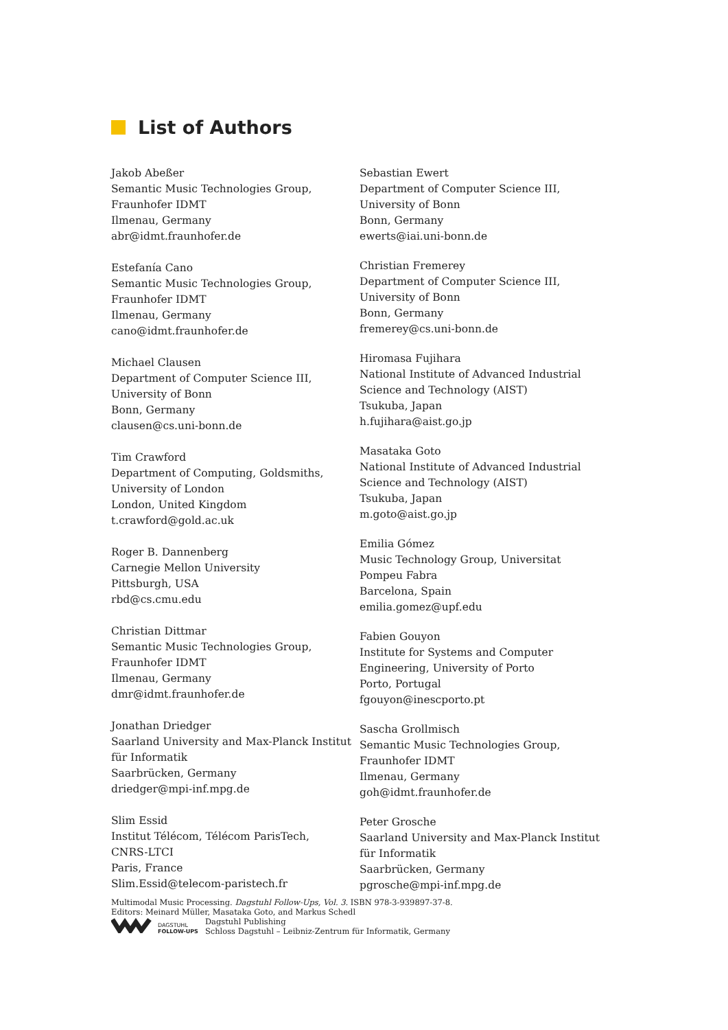List of Authors
Jakob Abeßer
Semantic Music Technologies Group,
Fraunhofer IDMT
Ilmenau, Germany
abr@idmt.fraunhofer.de
Estefanía Cano
Semantic Music Technologies Group,
Fraunhofer IDMT
Ilmenau, Germany
cano@idmt.fraunhofer.de
Michael Clausen
Department of Computer Science III,
University of Bonn
Bonn, Germany
clausen@cs.uni-bonn.de
Tim Crawford
Department of Computing, Goldsmiths,
University of London
London, United Kingdom
t.crawford@gold.ac.uk
Roger B. Dannenberg
Carnegie Mellon University
Pittsburgh, USA
rbd@cs.cmu.edu
Christian Dittmar
Semantic Music Technologies Group,
Fraunhofer IDMT
Ilmenau, Germany
dmr@idmt.fraunhofer.de
Jonathan Driedger
Saarland University and Max-Planck Institut
für Informatik
Saarbrücken, Germany
driedger@mpi-inf.mpg.de
Slim Essid
Institut Télécom, Télécom ParisTech,
CNRS-LTCI
Paris, France
Slim.Essid@telecom-paristech.fr
Sebastian Ewert
Department of Computer Science III,
University of Bonn
Bonn, Germany
ewerts@iai.uni-bonn.de
Christian Fremerey
Department of Computer Science III,
University of Bonn
Bonn, Germany
fremerey@cs.uni-bonn.de
Hiromasa Fujihara
National Institute of Advanced Industrial
Science and Technology (AIST)
Tsukuba, Japan
h.fujihara@aist.go.jp
Masataka Goto
National Institute of Advanced Industrial
Science and Technology (AIST)
Tsukuba, Japan
m.goto@aist.go.jp
Emilia Gómez
Music Technology Group, Universitat
Pompeu Fabra
Barcelona, Spain
emilia.gomez@upf.edu
Fabien Gouyon
Institute for Systems and Computer
Engineering, University of Porto
Porto, Portugal
fgouyon@inescporto.pt
Sascha Grollmisch
Semantic Music Technologies Group,
Fraunhofer IDMT
Ilmenau, Germany
goh@idmt.fraunhofer.de
Peter Grosche
Saarland University and Max-Planck Institut
für Informatik
Saarbrücken, Germany
pgrosche@mpi-inf.mpg.de
Multimodal Music Processing. Dagstuhl Follow-Ups, Vol. 3. ISBN 978-3-939897-37-8.
Editors: Meinard Müller, Masataka Goto, and Markus Schedl
DAGSTUHL
FOLLOW-UPS
Dagstuhl Publishing
Schloss Dagstuhl – Leibniz-Zentrum für Informatik, Germany